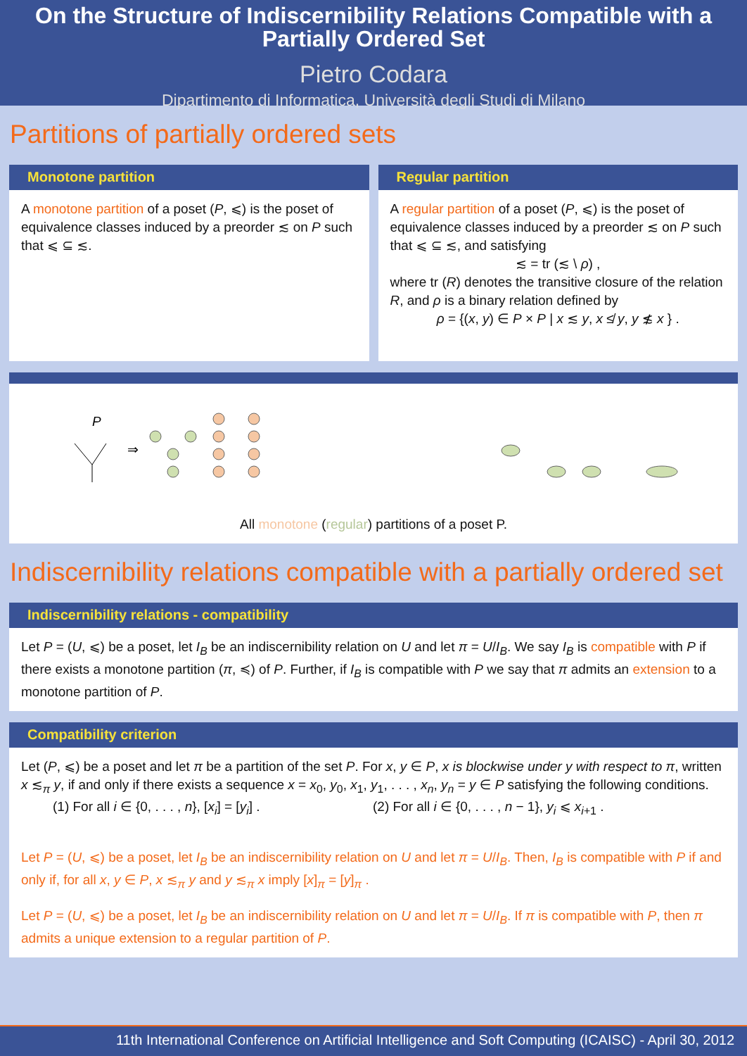On the Structure of Indiscernibility Relations Compatible with a Partially Ordered Set
Pietro Codara
Dipartimento di Informatica, Università degli Studi di Milano
Partitions of partially ordered sets
Monotone partition
A monotone partition of a poset (P, ⩽) is the poset of equivalence classes induced by a preorder ≲ on P such that ⩽ ⊆ ≲.
Regular partition
A regular partition of a poset (P, ⩽) is the poset of equivalence classes induced by a preorder ≲ on P such that ⩽ ⊆ ≲, and satisfying
≲ = tr (≲ \ ρ) ,
where tr (R) denotes the transitive closure of the relation R, and ρ is a binary relation defined by
ρ = {(x, y) ∈ P × P | x ≲ y, x ≰ y, y ≴ x } .
P
⇒
All monotone (regular) partitions of a poset P.
Indiscernibility relations compatible with a partially ordered set
Indiscernibility relations - compatibility
Let P = (U, ⩽) be a poset, let I<sub>B</sub> be an indiscernibility relation on U and let π = U/I<sub>B</sub>. We say I<sub>B</sub> is compatible with P if there exists a monotone partition (π, ≼) of P. Further, if I<sub>B</sub> is compatible with P we say that π admits an extension to a monotone partition of P.
Compatibility criterion
Let (P, ⩽) be a poset and let π be a partition of the set P. For x, y ∈ P, x is blockwise under y with respect to π, written x ≲<sub>π</sub> y, if and only if there exists a sequence x = x<sub>0</sub>, y<sub>0</sub>, x<sub>1</sub>, y<sub>1</sub>, . . . , x<sub>n</sub>, y<sub>n</sub> = y ∈ P satisfying the following conditions.
(1) For all i ∈ {0, . . . , n}, [x<sub>i</sub>] = [y<sub>i</sub>] . (2) For all i ∈ {0, . . . , n − 1}, y<sub>i</sub> ⩽ x<sub>i+1</sub> .
Let P = (U, ⩽) be a poset, let I<sub>B</sub> be an indiscernibility relation on U and let π = U/I<sub>B</sub>. Then, I<sub>B</sub> is compatible with P if and only if, for all x, y ∈ P, x ≲<sub>π</sub> y and y ≲<sub>π</sub> x imply [x]<sub>π</sub> = [y]<sub>π</sub> .
Let P = (U, ⩽) be a poset, let I<sub>B</sub> be an indiscernibility relation on U and let π = U/I<sub>B</sub>. If π is compatible with P, then π admits a unique extension to a regular partition of P.
11th International Conference on Artificial Intelligence and Soft Computing (ICAISC) - April 30, 2012